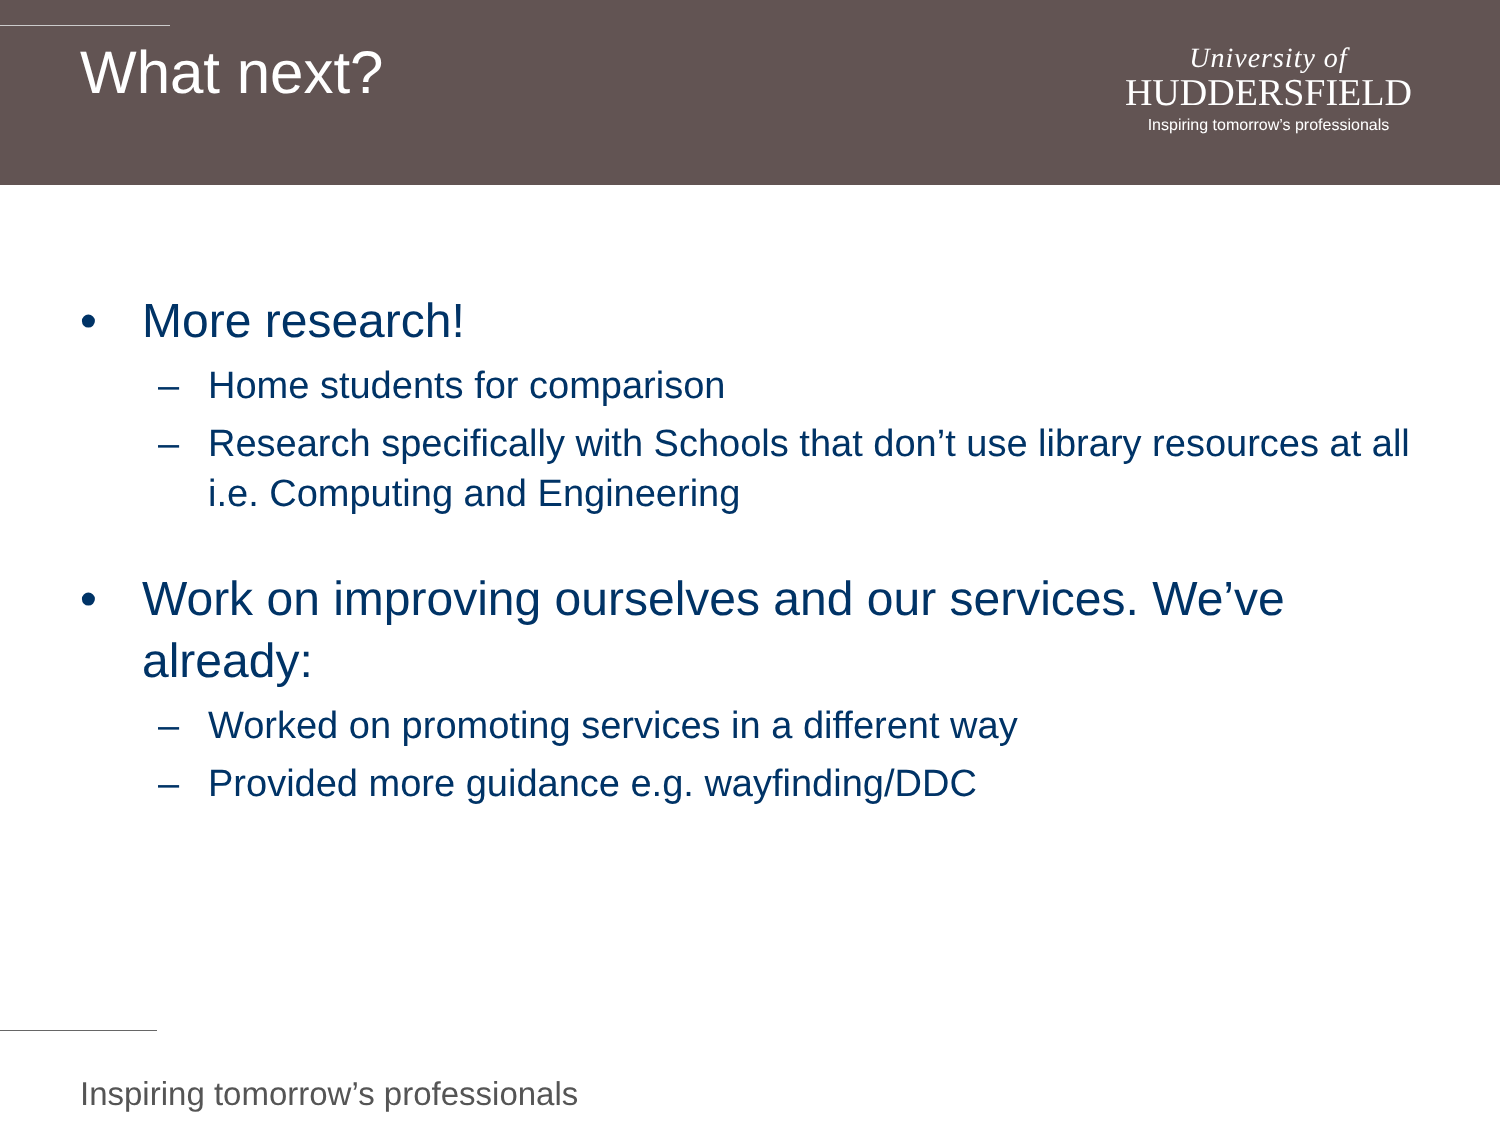What next?
University of
HUDDERSFIELD
Inspiring tomorrow’s professionals
• More research!
– Home students for comparison
– Research specifically with Schools that don’t use library resources at all i.e. Computing and Engineering
• Work on improving ourselves and our services. We’ve already:
– Worked on promoting services in a different way
– Provided more guidance e.g. wayfinding/DDC
Inspiring tomorrow’s professionals